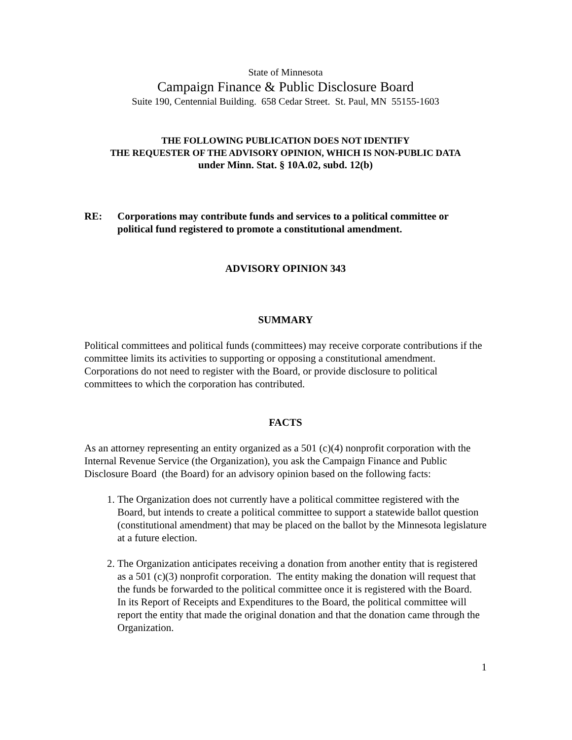State of Minnesota
Campaign Finance & Public Disclosure Board
Suite 190, Centennial Building. 658 Cedar Street. St. Paul, MN 55155-1603
THE FOLLOWING PUBLICATION DOES NOT IDENTIFY
THE REQUESTER OF THE ADVISORY OPINION, WHICH IS NON-PUBLIC DATA
under Minn. Stat. § 10A.02, subd. 12(b)
RE: Corporations may contribute funds and services to a political committee or political fund registered to promote a constitutional amendment.
ADVISORY OPINION 343
SUMMARY
Political committees and political funds (committees) may receive corporate contributions if the committee limits its activities to supporting or opposing a constitutional amendment. Corporations do not need to register with the Board, or provide disclosure to political committees to which the corporation has contributed.
FACTS
As an attorney representing an entity organized as a 501 (c)(4) nonprofit corporation with the Internal Revenue Service (the Organization), you ask the Campaign Finance and Public Disclosure Board (the Board) for an advisory opinion based on the following facts:
1. The Organization does not currently have a political committee registered with the Board, but intends to create a political committee to support a statewide ballot question (constitutional amendment) that may be placed on the ballot by the Minnesota legislature at a future election.
2. The Organization anticipates receiving a donation from another entity that is registered as a 501 (c)(3) nonprofit corporation. The entity making the donation will request that the funds be forwarded to the political committee once it is registered with the Board. In its Report of Receipts and Expenditures to the Board, the political committee will report the entity that made the original donation and that the donation came through the Organization.
1